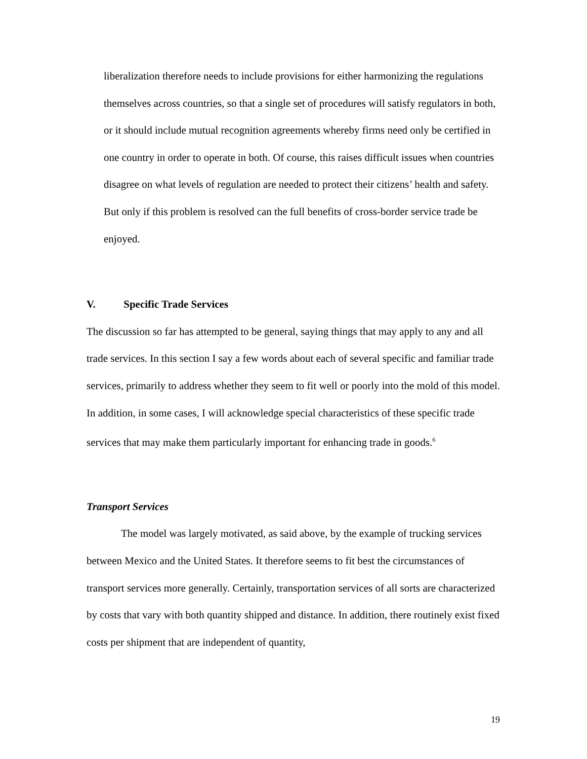liberalization therefore needs to include provisions for either harmonizing the regulations themselves across countries, so that a single set of procedures will satisfy regulators in both, or it should include mutual recognition agreements whereby firms need only be certified in one country in order to operate in both. Of course, this raises difficult issues when countries disagree on what levels of regulation are needed to protect their citizens’ health and safety. But only if this problem is resolved can the full benefits of cross-border service trade be enjoyed.
V. Specific Trade Services
The discussion so far has attempted to be general, saying things that may apply to any and all trade services. In this section I say a few words about each of several specific and familiar trade services, primarily to address whether they seem to fit well or poorly into the mold of this model. In addition, in some cases, I will acknowledge special characteristics of these specific trade services that may make them particularly important for enhancing trade in goods.<sup>6</sup>
Transport Services
The model was largely motivated, as said above, by the example of trucking services between Mexico and the United States. It therefore seems to fit best the circumstances of transport services more generally. Certainly, transportation services of all sorts are characterized by costs that vary with both quantity shipped and distance. In addition, there routinely exist fixed costs per shipment that are independent of quantity,
19